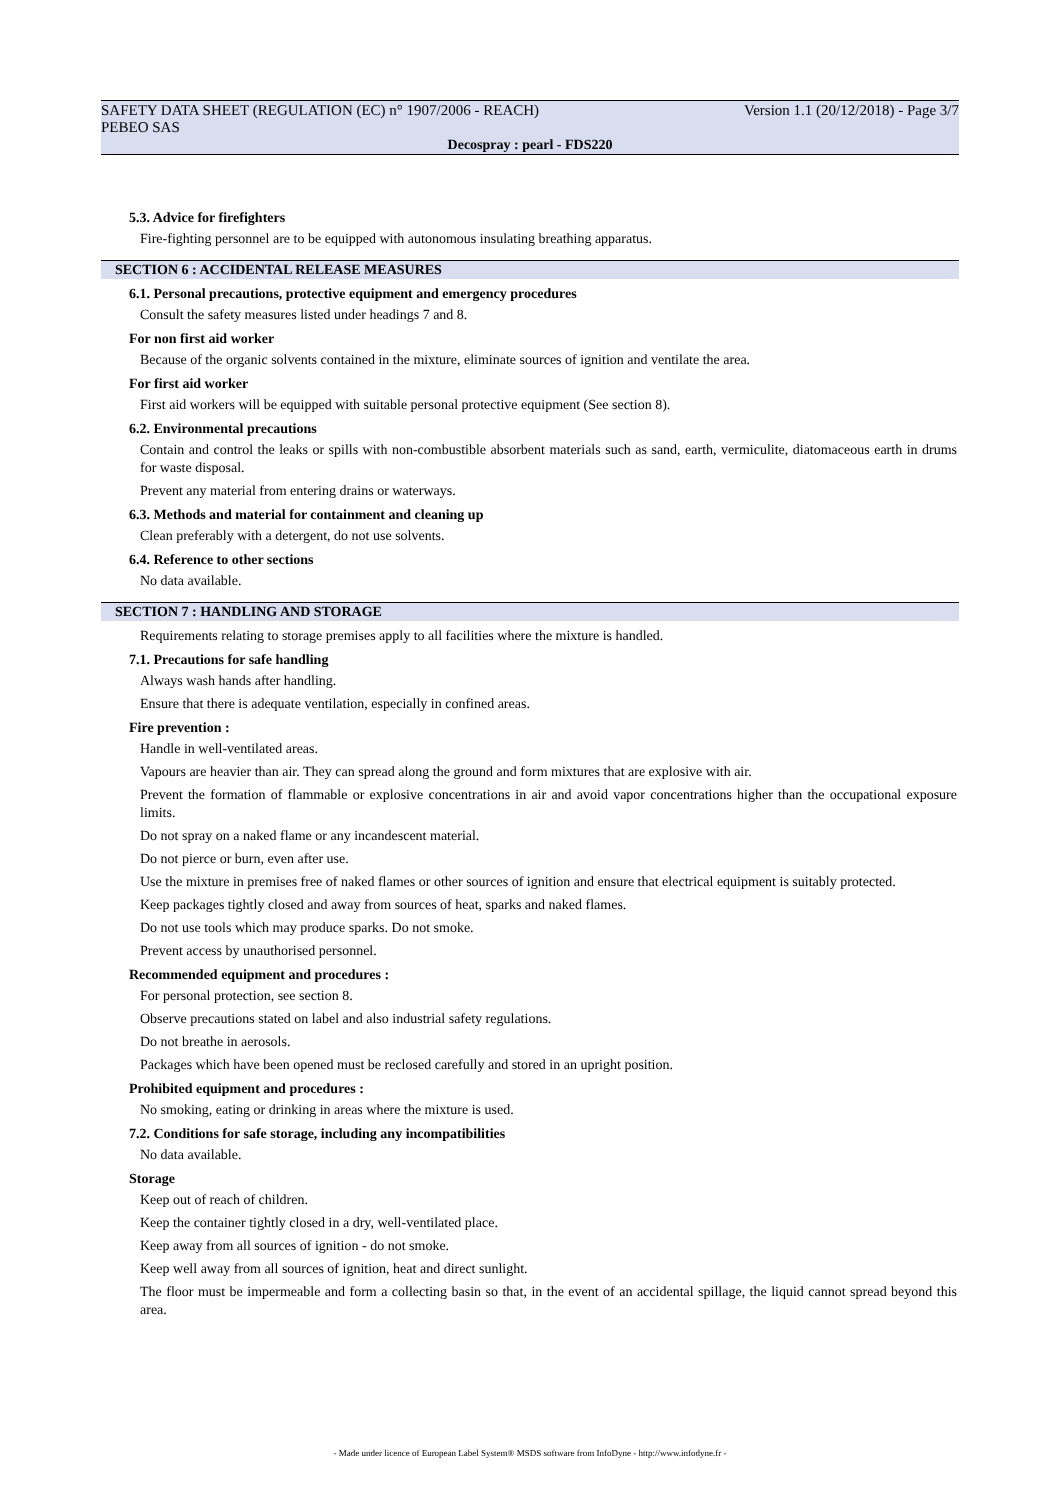SAFETY DATA SHEET (REGULATION (EC) n° 1907/2006 - REACH) Version 1.1 (20/12/2018) - Page 3/7
PEBEO SAS
Decospray : pearl - FDS220
5.3. Advice for firefighters
Fire-fighting personnel are to be equipped with autonomous insulating breathing apparatus.
SECTION 6 : ACCIDENTAL RELEASE MEASURES
6.1. Personal precautions, protective equipment and emergency procedures
Consult the safety measures listed under headings 7 and 8.
For non first aid worker
Because of the organic solvents contained in the mixture, eliminate sources of ignition and ventilate the area.
For first aid worker
First aid workers will be equipped with suitable personal protective equipment (See section 8).
6.2. Environmental precautions
Contain and control the leaks or spills with non-combustible absorbent materials such as sand, earth, vermiculite, diatomaceous earth in drums for waste disposal.
Prevent any material from entering drains or waterways.
6.3. Methods and material for containment and cleaning up
Clean preferably with a detergent, do not use solvents.
6.4. Reference to other sections
No data available.
SECTION 7 : HANDLING AND STORAGE
Requirements relating to storage premises apply to all facilities where the mixture is handled.
7.1. Precautions for safe handling
Always wash hands after handling.
Ensure that there is adequate ventilation, especially in confined areas.
Fire prevention :
Handle in well-ventilated areas.
Vapours are heavier than air. They can spread along the ground and form mixtures that are explosive with air.
Prevent the formation of flammable or explosive concentrations in air and avoid vapor concentrations higher than the occupational exposure limits.
Do not spray on a naked flame or any incandescent material.
Do not pierce or burn, even after use.
Use the mixture in premises free of naked flames or other sources of ignition and ensure that electrical equipment is suitably protected.
Keep packages tightly closed and away from sources of heat, sparks and naked flames.
Do not use tools which may produce sparks. Do not smoke.
Prevent access by unauthorised personnel.
Recommended equipment and procedures :
For personal protection, see section 8.
Observe precautions stated on label and also industrial safety regulations.
Do not breathe in aerosols.
Packages which have been opened must be reclosed carefully and stored in an upright position.
Prohibited equipment and procedures :
No smoking, eating or drinking in areas where the mixture is used.
7.2. Conditions for safe storage, including any incompatibilities
No data available.
Storage
Keep out of reach of children.
Keep the container tightly closed in a dry, well-ventilated place.
Keep away from all sources of ignition - do not smoke.
Keep well away from all sources of ignition, heat and direct sunlight.
The floor must be impermeable and form a collecting basin so that, in the event of an accidental spillage, the liquid cannot spread beyond this area.
- Made under licence of European Label System® MSDS software from InfoDyne - http://www.infodyne.fr -